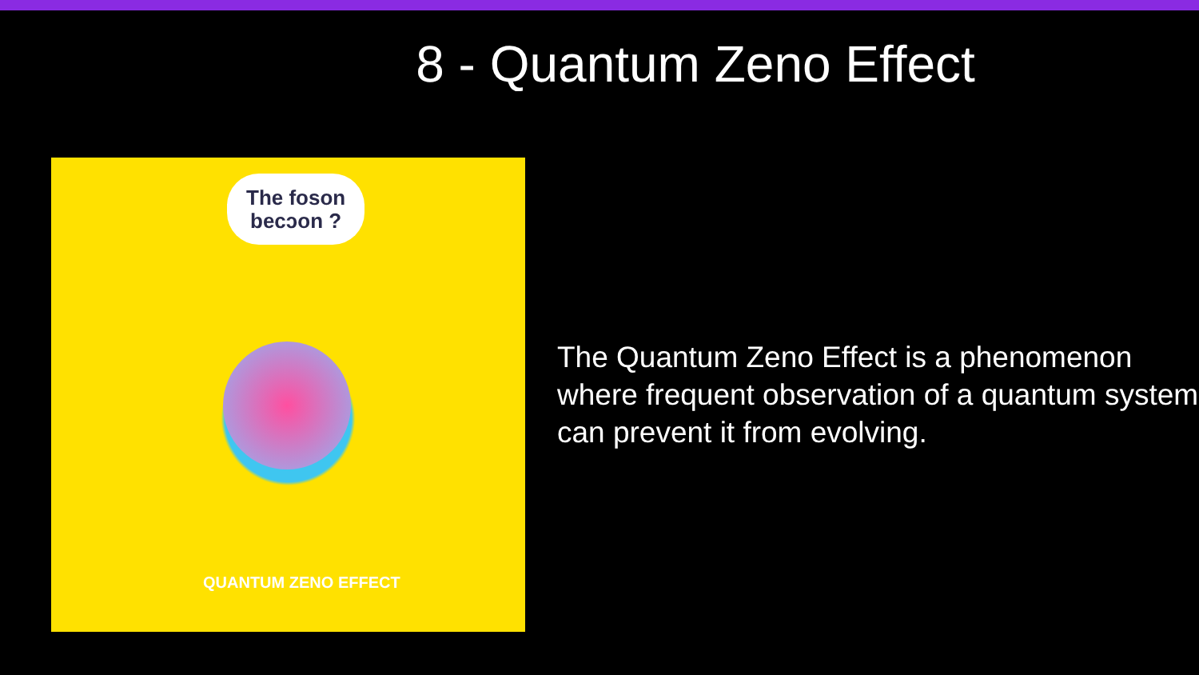8 - Quantum Zeno Effect
The foson
becɔon ?
QUANTUM ZENO EFFECT
The Quantum Zeno Effect is a phenomenon where frequent observation of a quantum system can prevent it from evolving.